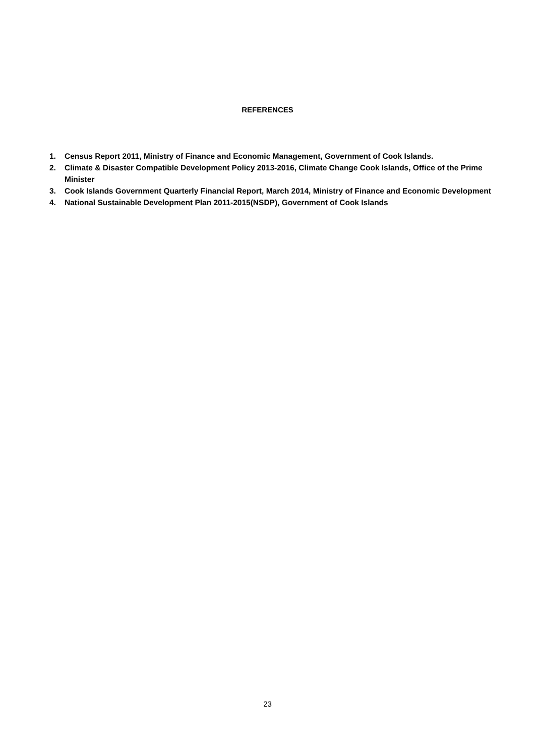REFERENCES
1. Census Report 2011, Ministry of Finance and Economic Management, Government of Cook Islands.
2. Climate & Disaster Compatible Development Policy 2013-2016, Climate Change Cook Islands, Office of the Prime Minister
3. Cook Islands Government Quarterly Financial Report, March 2014, Ministry of Finance and Economic Development
4. National Sustainable Development Plan 2011-2015(NSDP), Government of Cook Islands
23